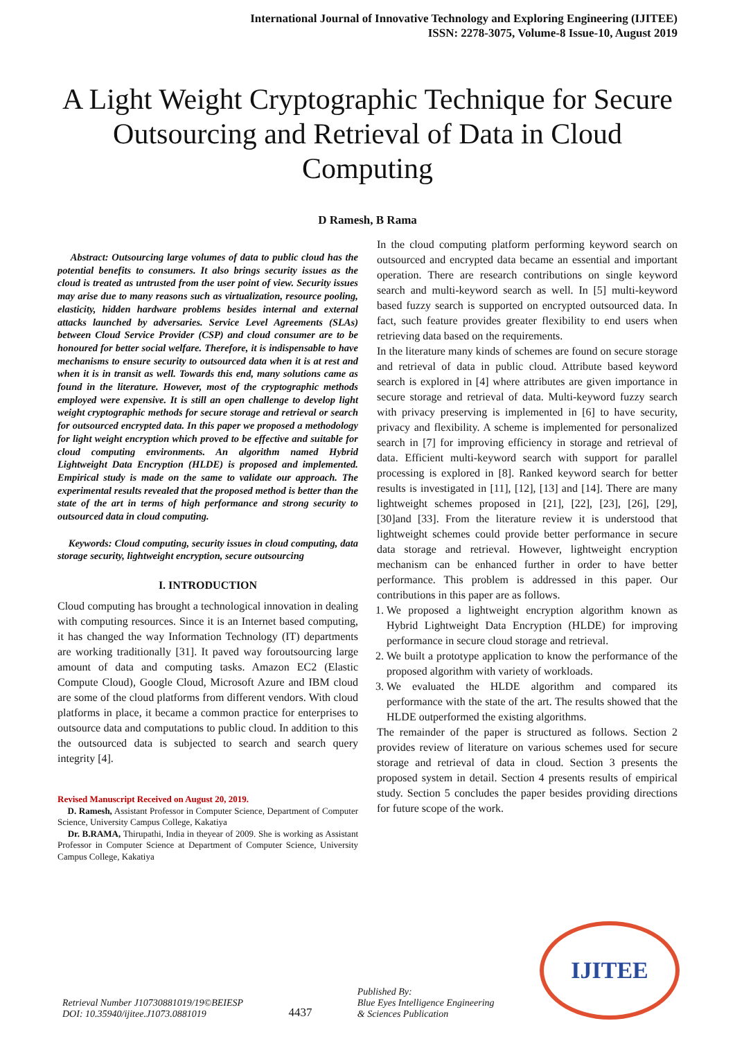International Journal of Innovative Technology and Exploring Engineering (IJITEE)
ISSN: 2278-3075, Volume-8 Issue-10, August 2019
A Light Weight Cryptographic Technique for Secure Outsourcing and Retrieval of Data in Cloud Computing
D Ramesh, B Rama
Abstract: Outsourcing large volumes of data to public cloud has the potential benefits to consumers. It also brings security issues as the cloud is treated as untrusted from the user point of view. Security issues may arise due to many reasons such as virtualization, resource pooling, elasticity, hidden hardware problems besides internal and external attacks launched by adversaries. Service Level Agreements (SLAs) between Cloud Service Provider (CSP) and cloud consumer are to be honoured for better social welfare. Therefore, it is indispensable to have mechanisms to ensure security to outsourced data when it is at rest and when it is in transit as well. Towards this end, many solutions came as found in the literature. However, most of the cryptographic methods employed were expensive. It is still an open challenge to develop light weight cryptographic methods for secure storage and retrieval or search for outsourced encrypted data. In this paper we proposed a methodology for light weight encryption which proved to be effective and suitable for cloud computing environments. An algorithm named Hybrid Lightweight Data Encryption (HLDE) is proposed and implemented. Empirical study is made on the same to validate our approach. The experimental results revealed that the proposed method is better than the state of the art in terms of high performance and strong security to outsourced data in cloud computing.
Keywords: Cloud computing, security issues in cloud computing, data storage security, lightweight encryption, secure outsourcing
I. INTRODUCTION
Cloud computing has brought a technological innovation in dealing with computing resources. Since it is an Internet based computing, it has changed the way Information Technology (IT) departments are working traditionally [31]. It paved way foroutsourcing large amount of data and computing tasks. Amazon EC2 (Elastic Compute Cloud), Google Cloud, Microsoft Azure and IBM cloud are some of the cloud platforms from different vendors. With cloud platforms in place, it became a common practice for enterprises to outsource data and computations to public cloud. In addition to this the outsourced data is subjected to search and search query integrity [4].
Revised Manuscript Received on August 20, 2019.
D. Ramesh, Assistant Professor in Computer Science, Department of Computer Science, University Campus College, Kakatiya
Dr. B.RAMA, Thirupathi, India in theyear of 2009. She is working as Assistant Professor in Computer Science at Department of Computer Science, University Campus College, Kakatiya
In the cloud computing platform performing keyword search on outsourced and encrypted data became an essential and important operation. There are research contributions on single keyword search and multi-keyword search as well. In [5] multi-keyword based fuzzy search is supported on encrypted outsourced data. In fact, such feature provides greater flexibility to end users when retrieving data based on the requirements.
In the literature many kinds of schemes are found on secure storage and retrieval of data in public cloud. Attribute based keyword search is explored in [4] where attributes are given importance in secure storage and retrieval of data. Multi-keyword fuzzy search with privacy preserving is implemented in [6] to have security, privacy and flexibility. A scheme is implemented for personalized search in [7] for improving efficiency in storage and retrieval of data. Efficient multi-keyword search with support for parallel processing is explored in [8]. Ranked keyword search for better results is investigated in [11], [12], [13] and [14]. There are many lightweight schemes proposed in [21], [22], [23], [26], [29], [30]and [33]. From the literature review it is understood that lightweight schemes could provide better performance in secure data storage and retrieval. However, lightweight encryption mechanism can be enhanced further in order to have better performance. This problem is addressed in this paper. Our contributions in this paper are as follows.
1. We proposed a lightweight encryption algorithm known as Hybrid Lightweight Data Encryption (HLDE) for improving performance in secure cloud storage and retrieval.
2. We built a prototype application to know the performance of the proposed algorithm with variety of workloads.
3. We evaluated the HLDE algorithm and compared its performance with the state of the art. The results showed that the HLDE outperformed the existing algorithms.
The remainder of the paper is structured as follows. Section 2 provides review of literature on various schemes used for secure storage and retrieval of data in cloud. Section 3 presents the proposed system in detail. Section 4 presents results of empirical study. Section 5 concludes the paper besides providing directions for future scope of the work.
Retrieval Number J10730881019/19©BEIESP
DOI: 10.35940/ijitee.J1073.0881019
4437
Published By:
Blue Eyes Intelligence Engineering
& Sciences Publication
IJITEE